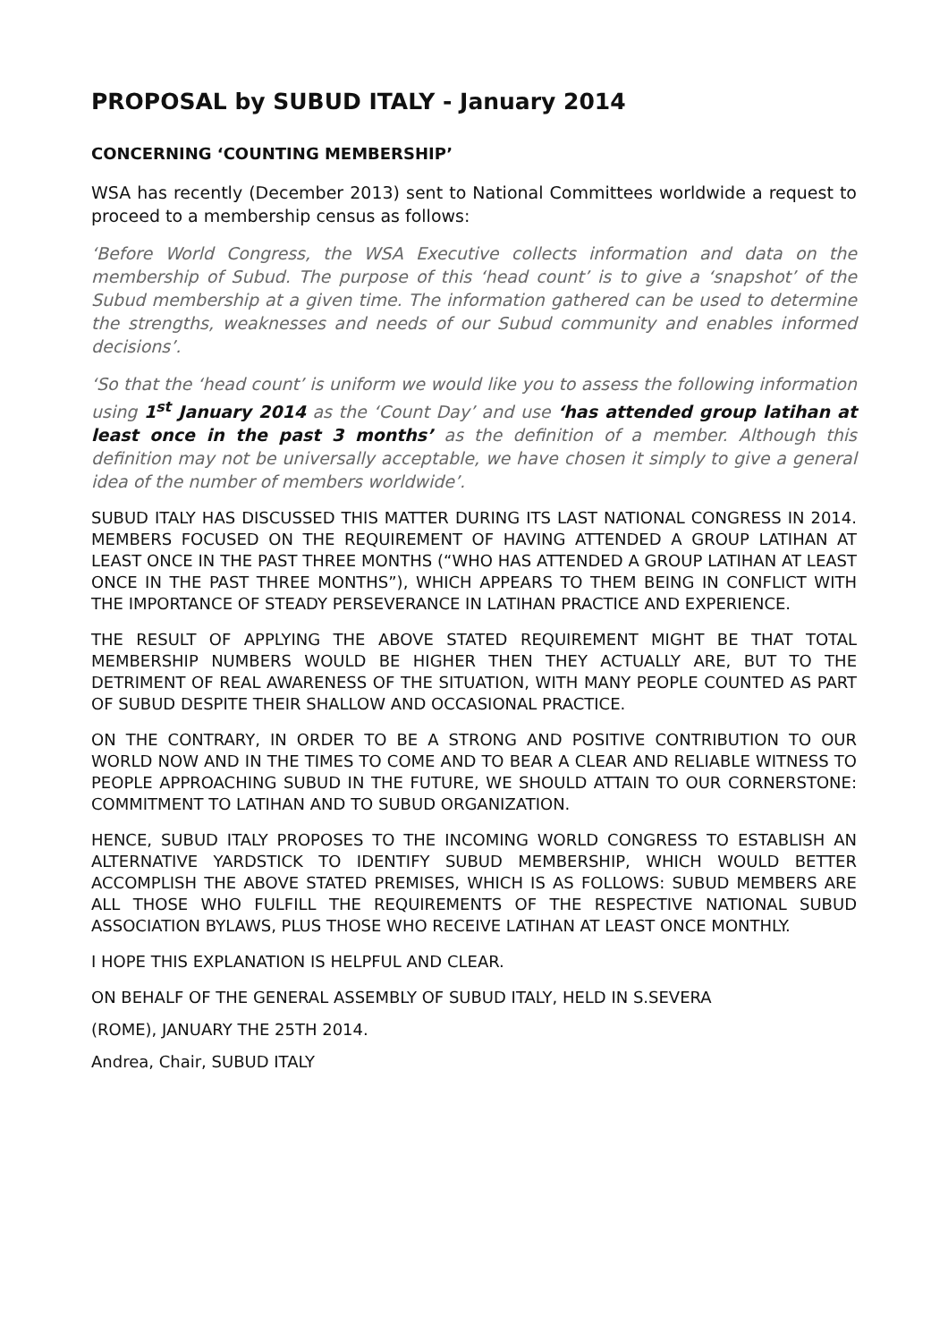PROPOSAL by SUBUD ITALY - January 2014
CONCERNING ‘COUNTING MEMBERSHIP’
WSA has recently (December 2013) sent to National Committees worldwide a request to proceed to a membership census as follows:
‘Before World Congress, the WSA Executive collects information and data on the membership of Subud. The purpose of this ‘head count’ is to give a ‘snapshot’ of the Subud membership at a given time. The information gathered can be used to determine the strengths, weaknesses and needs of our Subud community and enables informed decisions’.
‘So that the ‘head count’ is uniform we would like you to assess the following information using 1<sup>st</sup> January 2014 as the ‘Count Day’ and use ‘has attended group latihan at least once in the past 3 months’ as the definition of a member. Although this definition may not be universally acceptable, we have chosen it simply to give a general idea of the number of members worldwide’.
SUBUD ITALY HAS DISCUSSED THIS MATTER DURING ITS LAST NATIONAL CONGRESS IN 2014. MEMBERS FOCUSED ON THE REQUIREMENT OF HAVING ATTENDED A GROUP LATIHAN AT LEAST ONCE IN THE PAST THREE MONTHS (“WHO HAS ATTENDED A GROUP LATIHAN AT LEAST ONCE IN THE PAST THREE MONTHS”), WHICH APPEARS TO THEM BEING IN CONFLICT WITH THE IMPORTANCE OF STEADY PERSEVERANCE IN LATIHAN PRACTICE AND EXPERIENCE.
THE RESULT OF APPLYING THE ABOVE STATED REQUIREMENT MIGHT BE THAT TOTAL MEMBERSHIP NUMBERS WOULD BE HIGHER THEN THEY ACTUALLY ARE, BUT TO THE DETRIMENT OF REAL AWARENESS OF THE SITUATION, WITH MANY PEOPLE COUNTED AS PART OF SUBUD DESPITE THEIR SHALLOW AND OCCASIONAL PRACTICE.
ON THE CONTRARY, IN ORDER TO BE A STRONG AND POSITIVE CONTRIBUTION TO OUR WORLD NOW AND IN THE TIMES TO COME AND TO BEAR A CLEAR AND RELIABLE WITNESS TO PEOPLE APPROACHING SUBUD IN THE FUTURE, WE SHOULD ATTAIN TO OUR CORNERSTONE: COMMITMENT TO LATIHAN AND TO SUBUD ORGANIZATION.
HENCE, SUBUD ITALY PROPOSES TO THE INCOMING WORLD CONGRESS TO ESTABLISH AN ALTERNATIVE YARDSTICK TO IDENTIFY SUBUD MEMBERSHIP, WHICH WOULD BETTER ACCOMPLISH THE ABOVE STATED PREMISES, WHICH IS AS FOLLOWS: SUBUD MEMBERS ARE ALL THOSE WHO FULFILL THE REQUIREMENTS OF THE RESPECTIVE NATIONAL SUBUD ASSOCIATION BYLAWS, PLUS THOSE WHO RECEIVE LATIHAN AT LEAST ONCE MONTHLY.
I HOPE THIS EXPLANATION IS HELPFUL AND CLEAR.
ON BEHALF OF THE GENERAL ASSEMBLY OF SUBUD ITALY, HELD IN S.SEVERA
(ROME), JANUARY THE 25TH 2014.
Andrea, Chair, SUBUD ITALY